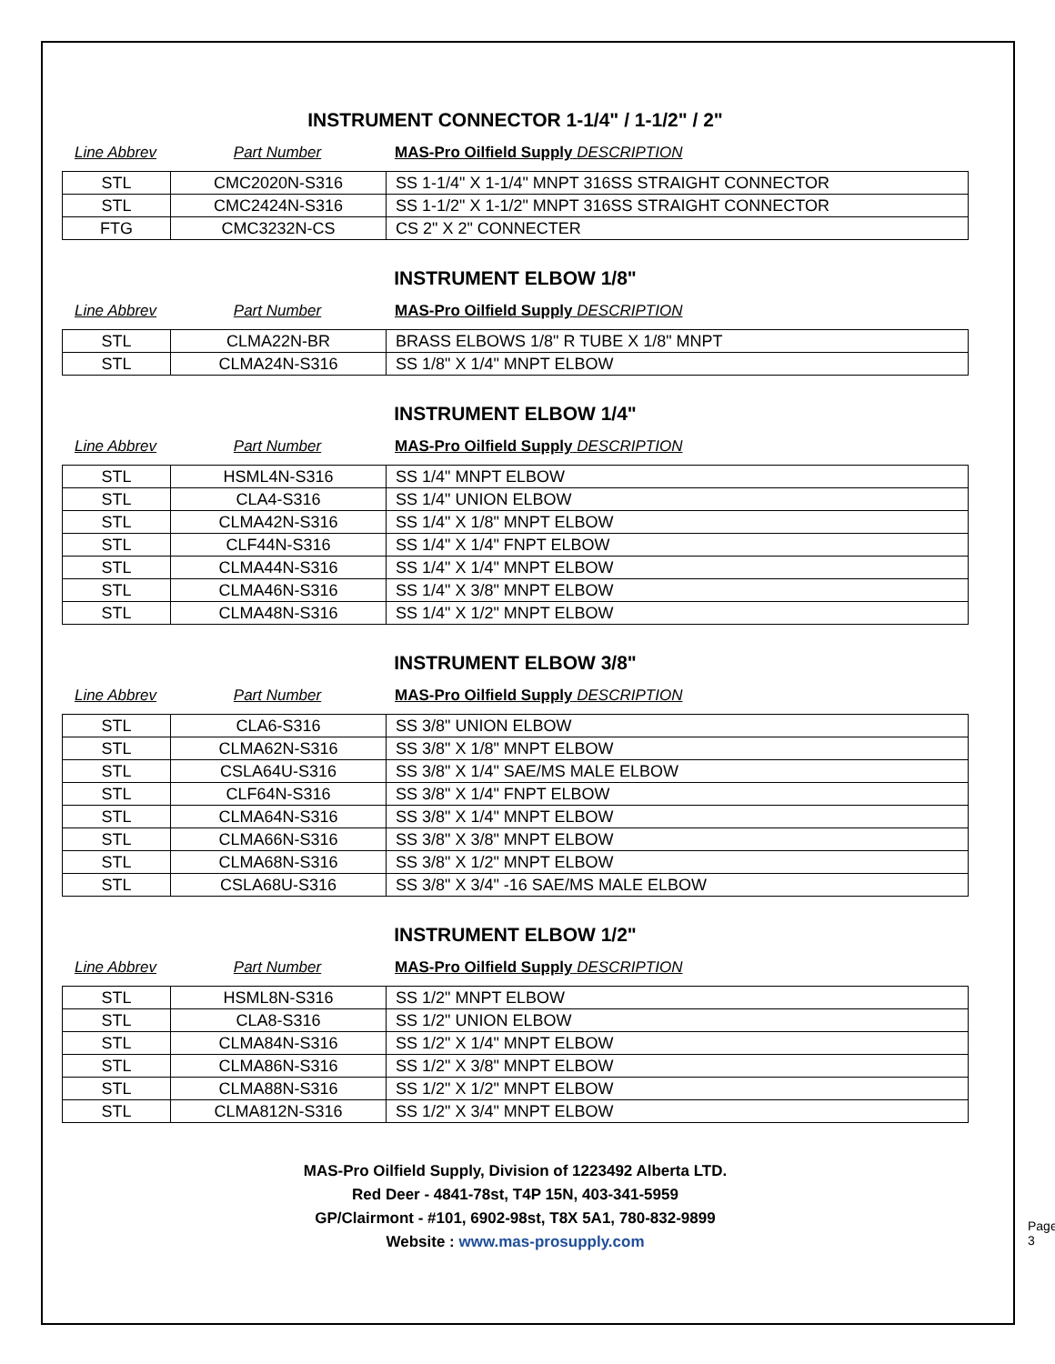INSTRUMENT CONNECTOR 1-1/4" / 1-1/2" / 2"
Line Abbrev Part Number MAS-Pro Oilfield Supply DESCRIPTION
| STL | CMC2020N-S316 | SS 1-1/4" X 1-1/4" MNPT 316SS STRAIGHT CONNECTOR |
| STL | CMC2424N-S316 | SS 1-1/2" X 1-1/2" MNPT 316SS STRAIGHT CONNECTOR |
| FTG | CMC3232N-CS | CS 2" X 2" CONNECTER |
INSTRUMENT ELBOW 1/8"
Line Abbrev Part Number MAS-Pro Oilfield Supply DESCRIPTION
| STL | CLMA22N-BR | BRASS ELBOWS 1/8" R TUBE X 1/8" MNPT |
| STL | CLMA24N-S316 | SS 1/8" X 1/4" MNPT ELBOW |
INSTRUMENT ELBOW 1/4"
Line Abbrev Part Number MAS-Pro Oilfield Supply DESCRIPTION
| STL | HSML4N-S316 | SS 1/4" MNPT ELBOW |
| STL | CLA4-S316 | SS 1/4" UNION ELBOW |
| STL | CLMA42N-S316 | SS 1/4" X 1/8" MNPT ELBOW |
| STL | CLF44N-S316 | SS 1/4" X 1/4" FNPT ELBOW |
| STL | CLMA44N-S316 | SS 1/4" X 1/4" MNPT ELBOW |
| STL | CLMA46N-S316 | SS 1/4" X 3/8" MNPT ELBOW |
| STL | CLMA48N-S316 | SS 1/4" X 1/2" MNPT ELBOW |
INSTRUMENT ELBOW 3/8"
Line Abbrev Part Number MAS-Pro Oilfield Supply DESCRIPTION
| STL | CLA6-S316 | SS 3/8" UNION ELBOW |
| STL | CLMA62N-S316 | SS 3/8" X 1/8" MNPT ELBOW |
| STL | CSLA64U-S316 | SS 3/8" X 1/4" SAE/MS MALE ELBOW |
| STL | CLF64N-S316 | SS 3/8" X 1/4" FNPT ELBOW |
| STL | CLMA64N-S316 | SS 3/8" X 1/4" MNPT ELBOW |
| STL | CLMA66N-S316 | SS 3/8" X 3/8" MNPT ELBOW |
| STL | CLMA68N-S316 | SS 3/8" X 1/2" MNPT ELBOW |
| STL | CSLA68U-S316 | SS 3/8" X 3/4" -16 SAE/MS MALE ELBOW |
INSTRUMENT ELBOW 1/2"
Line Abbrev Part Number MAS-Pro Oilfield Supply DESCRIPTION
| STL | HSML8N-S316 | SS 1/2" MNPT ELBOW |
| STL | CLA8-S316 | SS 1/2" UNION ELBOW |
| STL | CLMA84N-S316 | SS 1/2" X 1/4" MNPT ELBOW |
| STL | CLMA86N-S316 | SS 1/2" X 3/8" MNPT ELBOW |
| STL | CLMA88N-S316 | SS 1/2" X 1/2" MNPT ELBOW |
| STL | CLMA812N-S316 | SS 1/2" X 3/4" MNPT ELBOW |
MAS-Pro Oilfield Supply, Division of 1223492 Alberta LTD.
Red Deer - 4841-78st, T4P 15N, 403-341-5959
GP/Clairmont - #101, 6902-98st, T8X 5A1, 780-832-9899
Website : www.mas-prosupply.com
Page 3